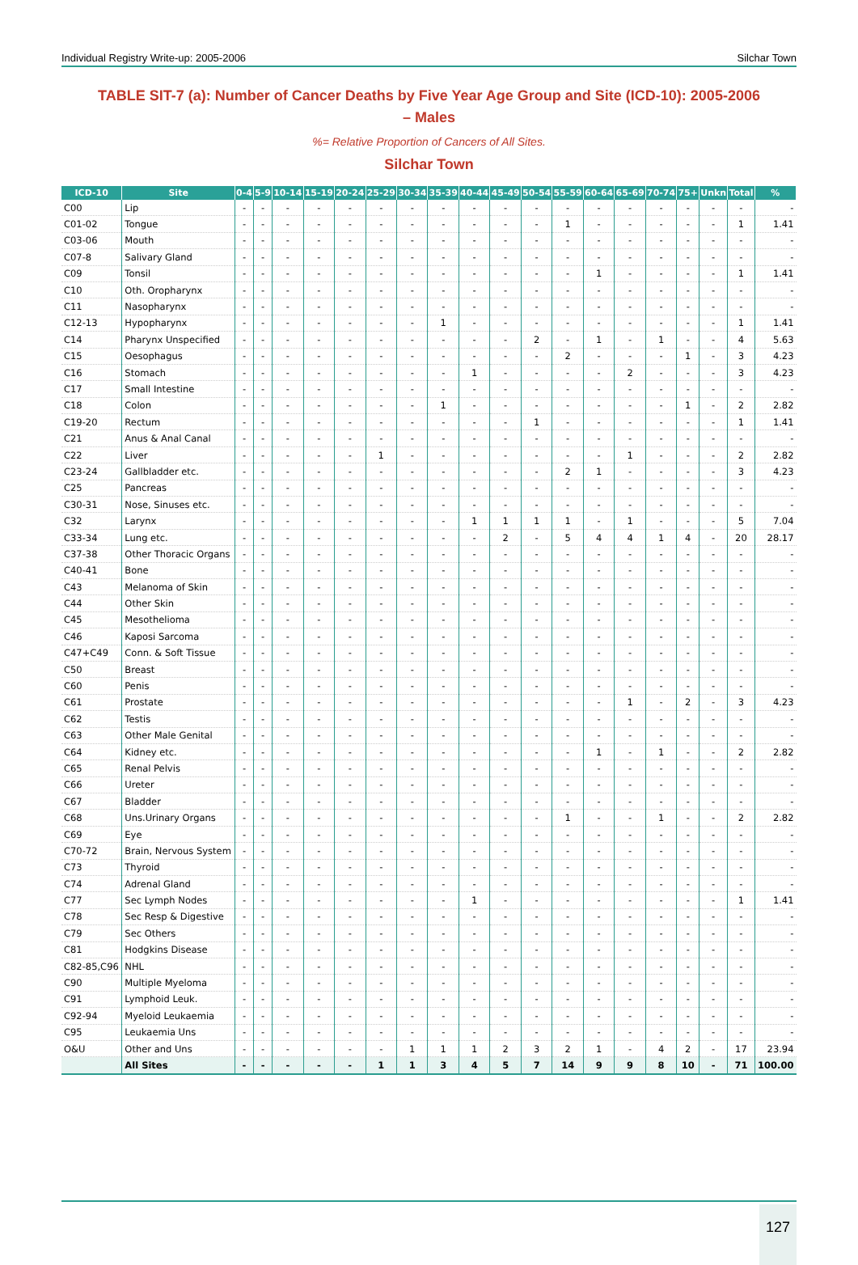Individual Registry Write-up: 2005-2006 Silchar Town
TABLE SIT-7 (a): Number of Cancer Deaths by Five Year Age Group and Site (ICD-10): 2005-2006 – Males
%= Relative Proportion of Cancers of All Sites.
Silchar Town
| ICD-10 | Site | 0-4 | 5-9 | 10-14 | 15-19 | 20-24 | 25-29 | 30-34 | 35-39 | 40-44 | 45-49 | 50-54 | 55-59 | 60-64 | 65-69 | 70-74 | 75+ | Unkn | Total | % |
| --- | --- | --- | --- | --- | --- | --- | --- | --- | --- | --- | --- | --- | --- | --- | --- | --- | --- | --- | --- | --- |
| C00 | Lip | - | - | - | - | - | - | - | - | - | - | - | - | - | - | - | - | - | - | - |
| C01-02 | Tongue | - | - | - | - | - | - | - | - | - | - | - | 1 | - | - | - | - | - | 1 | 1.41 |
| C03-06 | Mouth | - | - | - | - | - | - | - | - | - | - | - | - | - | - | - | - | - | - | - |
| C07-8 | Salivary Gland | - | - | - | - | - | - | - | - | - | - | - | - | - | - | - | - | - | - | - |
| C09 | Tonsil | - | - | - | - | - | - | - | - | - | - | - | - | 1 | - | - | - | - | 1 | 1.41 |
| C10 | Oth. Oropharynx | - | - | - | - | - | - | - | - | - | - | - | - | - | - | - | - | - | - | - |
| C11 | Nasopharynx | - | - | - | - | - | - | - | - | - | - | - | - | - | - | - | - | - | - | - |
| C12-13 | Hypopharynx | - | - | - | - | - | - | - | 1 | - | - | - | - | - | - | - | - | - | 1 | 1.41 |
| C14 | Pharynx Unspecified | - | - | - | - | - | - | - | - | - | - | 2 | - | 1 | - | 1 | - | - | 4 | 5.63 |
| C15 | Oesophagus | - | - | - | - | - | - | - | - | - | - | - | 2 | - | - | - | 1 | - | 3 | 4.23 |
| C16 | Stomach | - | - | - | - | - | - | - | - | 1 | - | - | - | - | 2 | - | - | - | 3 | 4.23 |
| C17 | Small Intestine | - | - | - | - | - | - | - | - | - | - | - | - | - | - | - | - | - | - | - |
| C18 | Colon | - | - | - | - | - | - | - | 1 | - | - | - | - | - | - | - | 1 | - | 2 | 2.82 |
| C19-20 | Rectum | - | - | - | - | - | - | - | - | - | - | 1 | - | - | - | - | - | - | 1 | 1.41 |
| C21 | Anus & Anal Canal | - | - | - | - | - | - | - | - | - | - | - | - | - | - | - | - | - | - | - |
| C22 | Liver | - | - | - | - | - | 1 | - | - | - | - | - | - | - | 1 | - | - | - | 2 | 2.82 |
| C23-24 | Gallbladder etc. | - | - | - | - | - | - | - | - | - | - | - | 2 | 1 | - | - | - | - | 3 | 4.23 |
| C25 | Pancreas | - | - | - | - | - | - | - | - | - | - | - | - | - | - | - | - | - | - | - |
| C30-31 | Nose, Sinuses etc. | - | - | - | - | - | - | - | - | - | - | - | - | - | - | - | - | - | - | - |
| C32 | Larynx | - | - | - | - | - | - | - | - | 1 | 1 | 1 | 1 | - | 1 | - | - | - | 5 | 7.04 |
| C33-34 | Lung etc. | - | - | - | - | - | - | - | - | - | 2 | - | 5 | 4 | 4 | 1 | 4 | - | 20 | 28.17 |
| C37-38 | Other Thoracic Organs | - | - | - | - | - | - | - | - | - | - | - | - | - | - | - | - | - | - | - |
| C40-41 | Bone | - | - | - | - | - | - | - | - | - | - | - | - | - | - | - | - | - | - | - |
| C43 | Melanoma of Skin | - | - | - | - | - | - | - | - | - | - | - | - | - | - | - | - | - | - | - |
| C44 | Other Skin | - | - | - | - | - | - | - | - | - | - | - | - | - | - | - | - | - | - | - |
| C45 | Mesothelioma | - | - | - | - | - | - | - | - | - | - | - | - | - | - | - | - | - | - | - |
| C46 | Kaposi Sarcoma | - | - | - | - | - | - | - | - | - | - | - | - | - | - | - | - | - | - | - |
| C47+C49 | Conn. & Soft Tissue | - | - | - | - | - | - | - | - | - | - | - | - | - | - | - | - | - | - | - |
| C50 | Breast | - | - | - | - | - | - | - | - | - | - | - | - | - | - | - | - | - | - | - |
| C60 | Penis | - | - | - | - | - | - | - | - | - | - | - | - | - | - | - | - | - | - | - |
| C61 | Prostate | - | - | - | - | - | - | - | - | - | - | - | - | - | 1 | - | 2 | - | 3 | 4.23 |
| C62 | Testis | - | - | - | - | - | - | - | - | - | - | - | - | - | - | - | - | - | - | - |
| C63 | Other Male Genital | - | - | - | - | - | - | - | - | - | - | - | - | - | - | - | - | - | - | - |
| C64 | Kidney etc. | - | - | - | - | - | - | - | - | - | - | - | - | 1 | - | 1 | - | - | 2 | 2.82 |
| C65 | Renal Pelvis | - | - | - | - | - | - | - | - | - | - | - | - | - | - | - | - | - | - | - |
| C66 | Ureter | - | - | - | - | - | - | - | - | - | - | - | - | - | - | - | - | - | - | - |
| C67 | Bladder | - | - | - | - | - | - | - | - | - | - | - | - | - | - | - | - | - | - | - |
| C68 | Uns.Urinary Organs | - | - | - | - | - | - | - | - | - | - | - | 1 | - | - | 1 | - | - | 2 | 2.82 |
| C69 | Eye | - | - | - | - | - | - | - | - | - | - | - | - | - | - | - | - | - | - | - |
| C70-72 | Brain, Nervous System | - | - | - | - | - | - | - | - | - | - | - | - | - | - | - | - | - | - | - |
| C73 | Thyroid | - | - | - | - | - | - | - | - | - | - | - | - | - | - | - | - | - | - | - |
| C74 | Adrenal Gland | - | - | - | - | - | - | - | - | - | - | - | - | - | - | - | - | - | - | - |
| C77 | Sec Lymph Nodes | - | - | - | - | - | - | - | - | 1 | - | - | - | - | - | - | - | - | 1 | 1.41 |
| C78 | Sec Resp & Digestive | - | - | - | - | - | - | - | - | - | - | - | - | - | - | - | - | - | - | - |
| C79 | Sec Others | - | - | - | - | - | - | - | - | - | - | - | - | - | - | - | - | - | - | - |
| C81 | Hodgkins Disease | - | - | - | - | - | - | - | - | - | - | - | - | - | - | - | - | - | - | - |
| C82-85,C96 | NHL | - | - | - | - | - | - | - | - | - | - | - | - | - | - | - | - | - | - | - |
| C90 | Multiple Myeloma | - | - | - | - | - | - | - | - | - | - | - | - | - | - | - | - | - | - | - |
| C91 | Lymphoid Leuk. | - | - | - | - | - | - | - | - | - | - | - | - | - | - | - | - | - | - | - |
| C92-94 | Myeloid Leukaemia | - | - | - | - | - | - | - | - | - | - | - | - | - | - | - | - | - | - | - |
| C95 | Leukaemia Uns | - | - | - | - | - | - | - | - | - | - | - | - | - | - | - | - | - | - | - |
| O&U | Other and Uns | - | - | - | - | - | - | 1 | 1 | 1 | 2 | 3 | 2 | 1 | - | 4 | 2 | - | 17 | 23.94 |
| | All Sites | - | - | - | - | - | 1 | 1 | 3 | 4 | 5 | 7 | 14 | 9 | 9 | 8 | 10 | - | 71 | 100.00 |
127